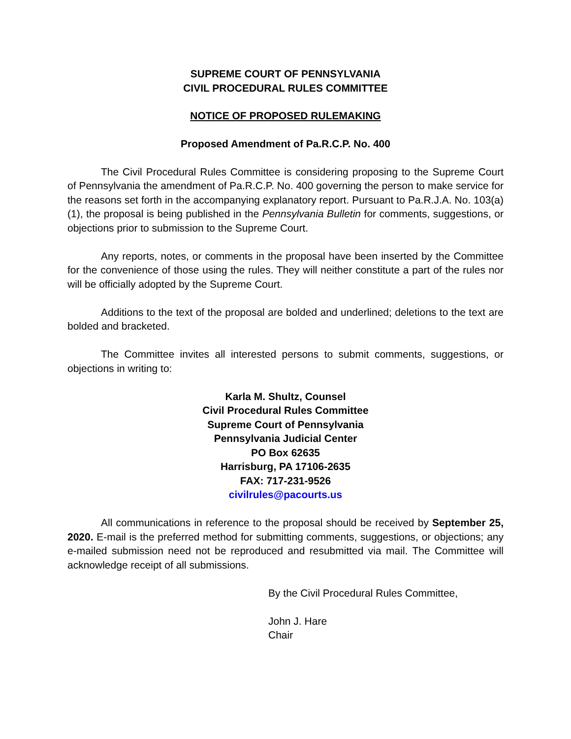SUPREME COURT OF PENNSYLVANIA
CIVIL PROCEDURAL RULES COMMITTEE
NOTICE OF PROPOSED RULEMAKING
Proposed Amendment of Pa.R.C.P. No. 400
The Civil Procedural Rules Committee is considering proposing to the Supreme Court of Pennsylvania the amendment of Pa.R.C.P. No. 400 governing the person to make service for the reasons set forth in the accompanying explanatory report. Pursuant to Pa.R.J.A. No. 103(a)(1), the proposal is being published in the Pennsylvania Bulletin for comments, suggestions, or objections prior to submission to the Supreme Court.
Any reports, notes, or comments in the proposal have been inserted by the Committee for the convenience of those using the rules. They will neither constitute a part of the rules nor will be officially adopted by the Supreme Court.
Additions to the text of the proposal are bolded and underlined; deletions to the text are bolded and bracketed.
The Committee invites all interested persons to submit comments, suggestions, or objections in writing to:
Karla M. Shultz, Counsel
Civil Procedural Rules Committee
Supreme Court of Pennsylvania
Pennsylvania Judicial Center
PO Box 62635
Harrisburg, PA 17106-2635
FAX: 717-231-9526
civilrules@pacourts.us
All communications in reference to the proposal should be received by September 25, 2020. E-mail is the preferred method for submitting comments, suggestions, or objections; any e-mailed submission need not be reproduced and resubmitted via mail. The Committee will acknowledge receipt of all submissions.
By the Civil Procedural Rules Committee,
John J. Hare
Chair